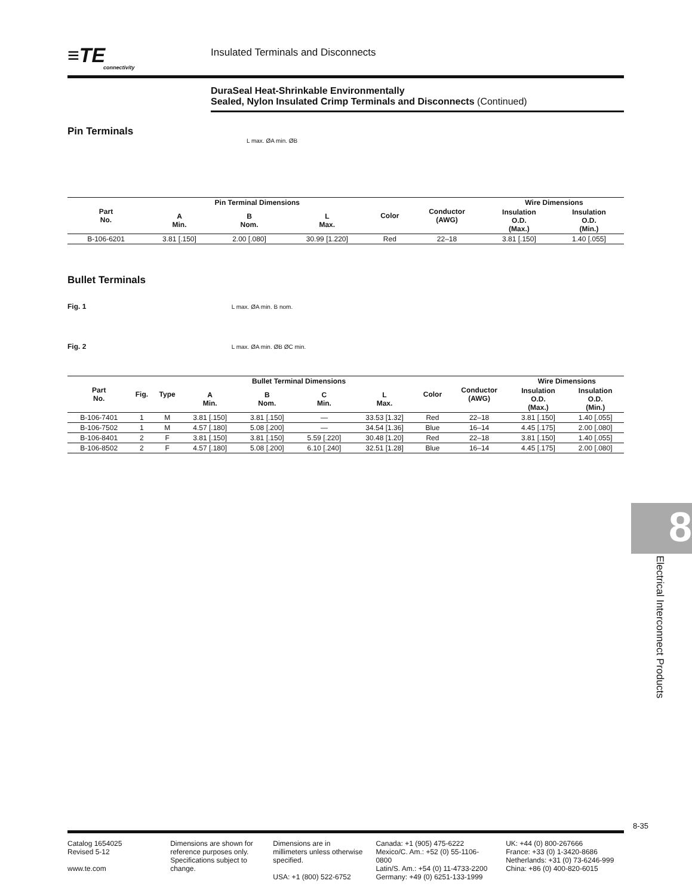≡TE
connectivity
Insulated Terminals and Disconnects
DuraSeal Heat-Shrinkable Environmentally
Sealed, Nylon Insulated Crimp Terminals and Disconnects (Continued)
Pin Terminals
L max. ØA min. ØB
| Part No. | Pin Terminal Dimensions | | | Color | Conductor (AWG) | Wire Dimensions | |
| --- | --- | --- | --- | --- | --- | --- | --- |
| | A Min. | B Nom. | L Max. | | | Insulation O.D. (Max.) | Insulation O.D. (Min.) |
| B-106-6201 | 3.81 [.150] | 2.00 [.080] | 30.99 [1.220] | Red | 22–18 | 3.81 [.150] | 1.40 [.055] |
Bullet Terminals
Fig. 1 L max. ØA min. B nom.
Fig. 2 L max. ØA min. ØB ØC min.
| Part No. | Fig. | Type | Bullet Terminal Dimensions | | | | Color | Conductor (AWG) | Wire Dimensions | |
| --- | --- | --- | --- | --- | --- | --- | --- | --- | --- | --- |
| | | | A Min. | B Nom. | C Min. | L Max. | | | Insulation O.D. (Max.) | Insulation O.D. (Min.) |
| B-106-7401 | 1 | M | 3.81 [.150] | 3.81 [.150] | — | 33.53 [1.32] | Red | 22–18 | 3.81 [.150] | 1.40 [.055] |
| B-106-7502 | 1 | M | 4.57 [.180] | 5.08 [.200] | — | 34.54 [1.36] | Blue | 16–14 | 4.45 [.175] | 2.00 [.080] |
| B-106-8401 | 2 | F | 3.81 [.150] | 3.81 [.150] | 5.59 [.220] | 30.48 [1.20] | Red | 22–18 | 3.81 [.150] | 1.40 [.055] |
| B-106-8502 | 2 | F | 4.57 [.180] | 5.08 [.200] | 6.10 [.240] | 32.51 [1.28] | Blue | 16–14 | 4.45 [.175] | 2.00 [.080] |
8
Electrical Interconnect Products
8-35
Catalog 1654025
Revised 5-12
www.te.com
Dimensions are shown for reference purposes only. Specifications subject to change.
Dimensions are in millimeters unless otherwise specified.
USA: +1 (800) 522-6752
Canada: +1 (905) 475-6222
Mexico/C. Am.: +52 (0) 55-1106-0800
Latin/S. Am.: +54 (0) 11-4733-2200
Germany: +49 (0) 6251-133-1999
UK: +44 (0) 800-267666
France: +33 (0) 1-3420-8686
Netherlands: +31 (0) 73-6246-999
China: +86 (0) 400-820-6015